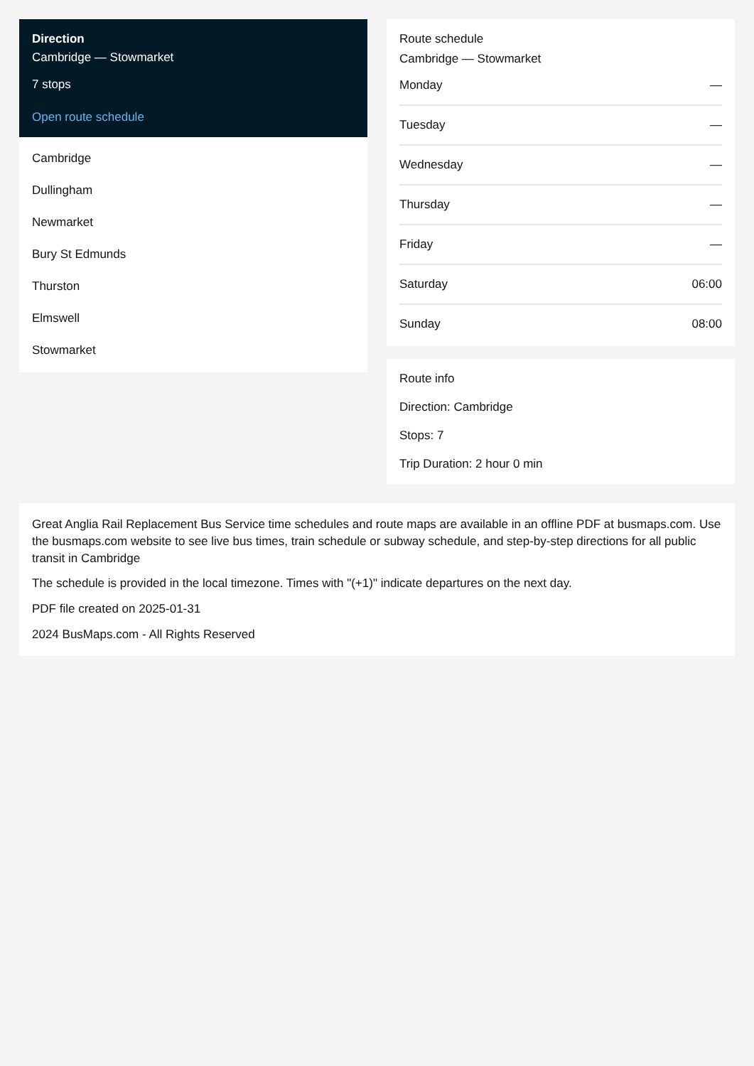Direction
Cambridge — Stowmarket
7 stops
Open route schedule
Cambridge
Dullingham
Newmarket
Bury St Edmunds
Thurston
Elmswell
Stowmarket
Route schedule
Cambridge — Stowmarket
| Monday | — |
| Tuesday | — |
| Wednesday | — |
| Thursday | — |
| Friday | — |
| Saturday | 06:00 |
| Sunday | 08:00 |
Route info
Direction: Cambridge
Stops: 7
Trip Duration: 2 hour 0 min
Great Anglia Rail Replacement Bus Service time schedules and route maps are available in an offline PDF at busmaps.com. Use the busmaps.com website to see live bus times, train schedule or subway schedule, and step-by-step directions for all public transit in Cambridge
The schedule is provided in the local timezone. Times with "(+1)" indicate departures on the next day.
PDF file created on 2025-01-31
2024 BusMaps.com - All Rights Reserved